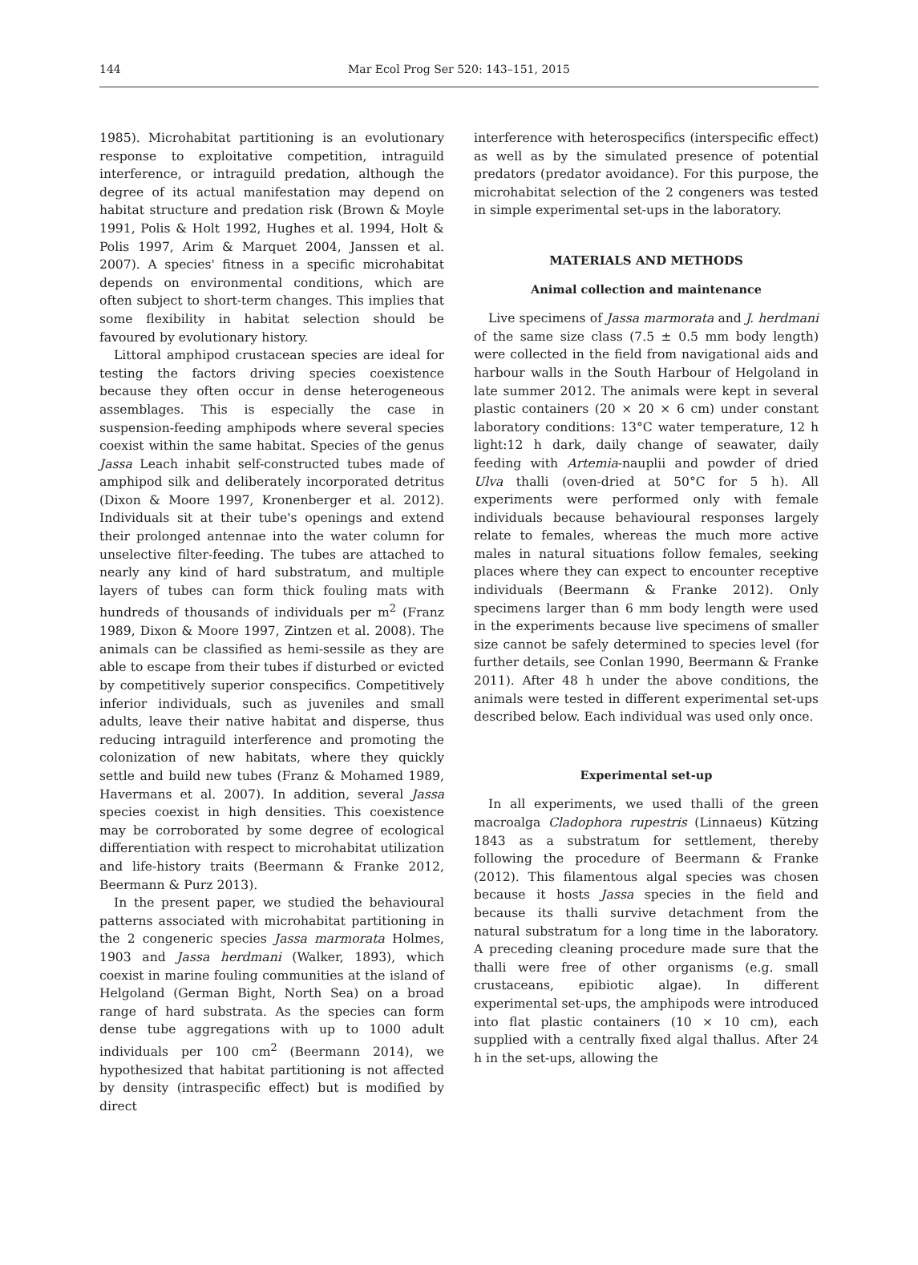144 Mar Ecol Prog Ser 520: 143–151, 2015
1985). Microhabitat partitioning is an evolutionary response to exploitative competition, intraguild interference, or intraguild predation, although the degree of its actual manifestation may depend on habitat structure and predation risk (Brown & Moyle 1991, Polis & Holt 1992, Hughes et al. 1994, Holt & Polis 1997, Arim & Marquet 2004, Janssen et al. 2007). A species' fitness in a specific microhabitat depends on environmental conditions, which are often subject to short-term changes. This implies that some flexibility in habitat selection should be favoured by evolutionary history.
Littoral amphipod crustacean species are ideal for testing the factors driving species coexistence because they often occur in dense heterogeneous assemblages. This is especially the case in suspension-feeding amphipods where several species coexist within the same habitat. Species of the genus Jassa Leach inhabit self-constructed tubes made of amphipod silk and deliberately incorporated detritus (Dixon & Moore 1997, Kronenberger et al. 2012). Individuals sit at their tube's openings and extend their prolonged antennae into the water column for unselective filter-feeding. The tubes are attached to nearly any kind of hard substratum, and multiple layers of tubes can form thick fouling mats with hundreds of thousands of individuals per m<sup>2</sup> (Franz 1989, Dixon & Moore 1997, Zintzen et al. 2008). The animals can be classified as hemi-sessile as they are able to escape from their tubes if disturbed or evicted by competitively superior conspecifics. Competitively inferior individuals, such as juveniles and small adults, leave their native habitat and disperse, thus reducing intraguild interference and promoting the colonization of new habitats, where they quickly settle and build new tubes (Franz & Mohamed 1989, Havermans et al. 2007). In addition, several Jassa species coexist in high densities. This coexistence may be corroborated by some degree of ecological differentiation with respect to microhabitat utilization and life-history traits (Beermann & Franke 2012, Beermann & Purz 2013).
In the present paper, we studied the behavioural patterns associated with microhabitat partitioning in the 2 congeneric species Jassa marmorata Holmes, 1903 and Jassa herdmani (Walker, 1893), which coexist in marine fouling communities at the island of Helgoland (German Bight, North Sea) on a broad range of hard substrata. As the species can form dense tube aggregations with up to 1000 adult individuals per 100 cm<sup>2</sup> (Beermann 2014), we hypothesized that habitat partitioning is not affected by density (intraspecific effect) but is modified by direct
interference with heterospecifics (interspecific effect) as well as by the simulated presence of potential predators (predator avoidance). For this purpose, the microhabitat selection of the 2 congeners was tested in simple experimental set-ups in the laboratory.
MATERIALS AND METHODS
Animal collection and maintenance
Live specimens of Jassa marmorata and J. herdmani of the same size class (7.5 ± 0.5 mm body length) were collected in the field from navigational aids and harbour walls in the South Harbour of Helgoland in late summer 2012. The animals were kept in several plastic containers (20 × 20 × 6 cm) under constant laboratory conditions: 13°C water temperature, 12 h light:12 h dark, daily change of seawater, daily feeding with Artemia-nauplii and powder of dried Ulva thalli (oven-dried at 50°C for 5 h). All experiments were performed only with female individuals because behavioural responses largely relate to females, whereas the much more active males in natural situations follow females, seeking places where they can expect to encounter receptive individuals (Beermann & Franke 2012). Only specimens larger than 6 mm body length were used in the experiments because live specimens of smaller size cannot be safely determined to species level (for further details, see Conlan 1990, Beermann & Franke 2011). After 48 h under the above conditions, the animals were tested in different experimental set-ups described below. Each individual was used only once.
Experimental set-up
In all experiments, we used thalli of the green macroalga Cladophora rupestris (Linnaeus) Kützing 1843 as a substratum for settlement, thereby following the procedure of Beermann & Franke (2012). This filamentous algal species was chosen because it hosts Jassa species in the field and because its thalli survive detachment from the natural substratum for a long time in the laboratory. A preceding cleaning procedure made sure that the thalli were free of other organisms (e.g. small crustaceans, epibiotic algae). In different experimental set-ups, the amphipods were introduced into flat plastic containers (10 × 10 cm), each supplied with a centrally fixed algal thallus. After 24 h in the set-ups, allowing the